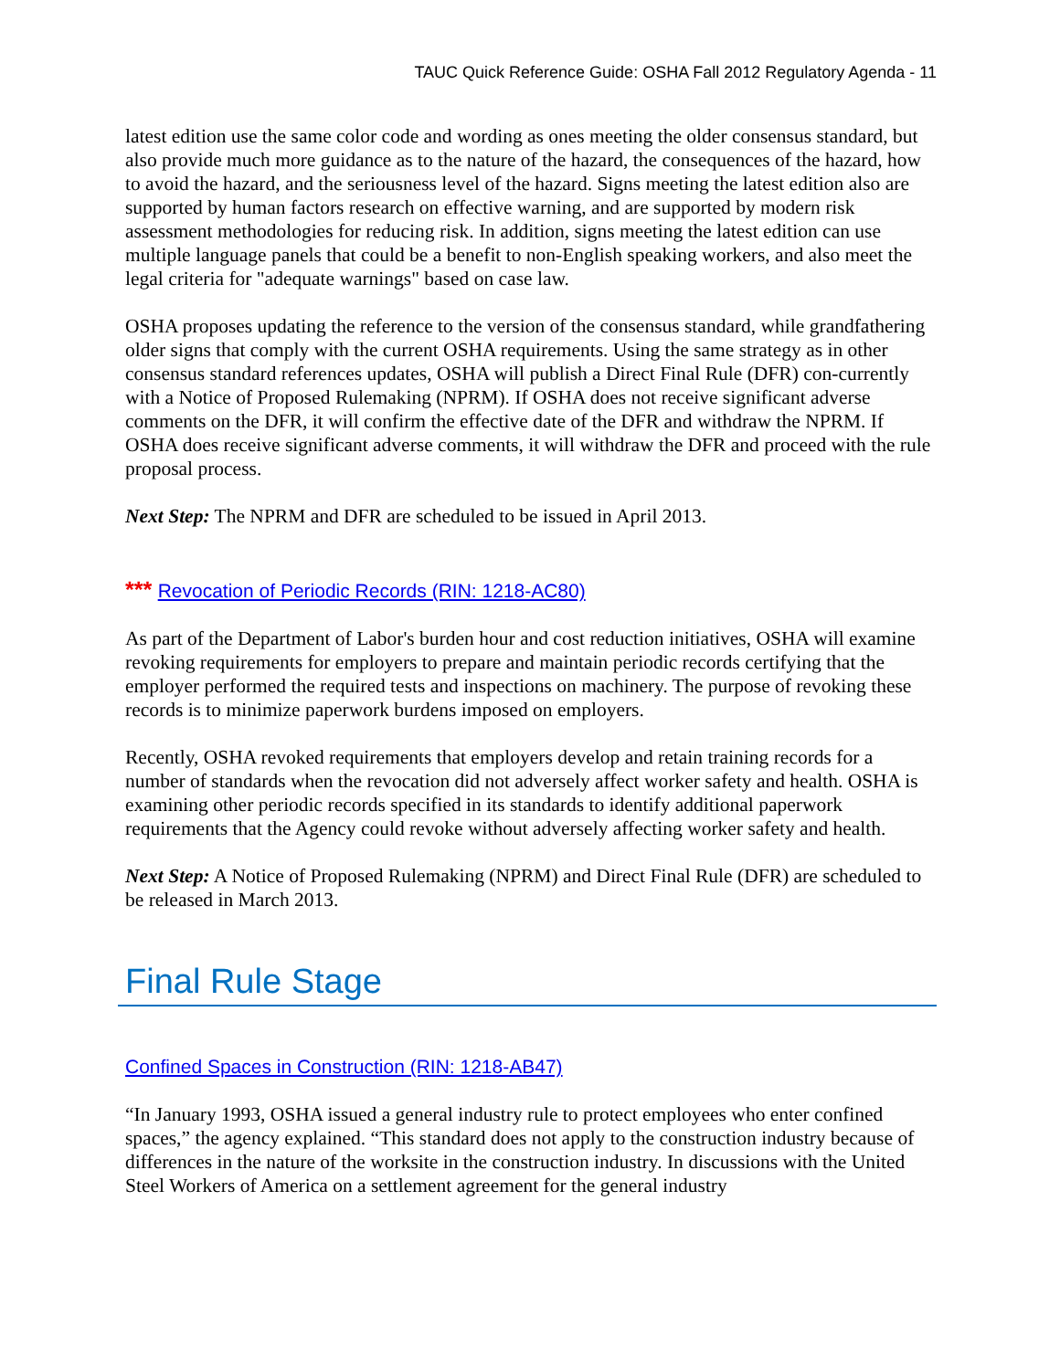TAUC Quick Reference Guide: OSHA Fall 2012 Regulatory Agenda - 11
latest edition use the same color code and wording as ones meeting the older consensus standard, but also provide much more guidance as to the nature of the hazard, the consequences of the hazard, how to avoid the hazard, and the seriousness level of the hazard. Signs meeting the latest edition also are supported by human factors research on effective warning, and are supported by modern risk assessment methodologies for reducing risk. In addition, signs meeting the latest edition can use multiple language panels that could be a benefit to non-English speaking workers, and also meet the legal criteria for "adequate warnings" based on case law.
OSHA proposes updating the reference to the version of the consensus standard, while grandfathering older signs that comply with the current OSHA requirements. Using the same strategy as in other consensus standard references updates, OSHA will publish a Direct Final Rule (DFR) con-currently with a Notice of Proposed Rulemaking (NPRM). If OSHA does not receive significant adverse comments on the DFR, it will confirm the effective date of the DFR and withdraw the NPRM. If OSHA does receive significant adverse comments, it will withdraw the DFR and proceed with the rule proposal process.
Next Step: The NPRM and DFR are scheduled to be issued in April 2013.
*** Revocation of Periodic Records (RIN: 1218-AC80)
As part of the Department of Labor's burden hour and cost reduction initiatives, OSHA will examine revoking requirements for employers to prepare and maintain periodic records certifying that the employer performed the required tests and inspections on machinery. The purpose of revoking these records is to minimize paperwork burdens imposed on employers.
Recently, OSHA revoked requirements that employers develop and retain training records for a number of standards when the revocation did not adversely affect worker safety and health. OSHA is examining other periodic records specified in its standards to identify additional paperwork requirements that the Agency could revoke without adversely affecting worker safety and health.
Next Step: A Notice of Proposed Rulemaking (NPRM) and Direct Final Rule (DFR) are scheduled to be released in March 2013.
Final Rule Stage
Confined Spaces in Construction (RIN: 1218-AB47)
“In January 1993, OSHA issued a general industry rule to protect employees who enter confined spaces,” the agency explained. “This standard does not apply to the construction industry because of differences in the nature of the worksite in the construction industry. In discussions with the United Steel Workers of America on a settlement agreement for the general industry